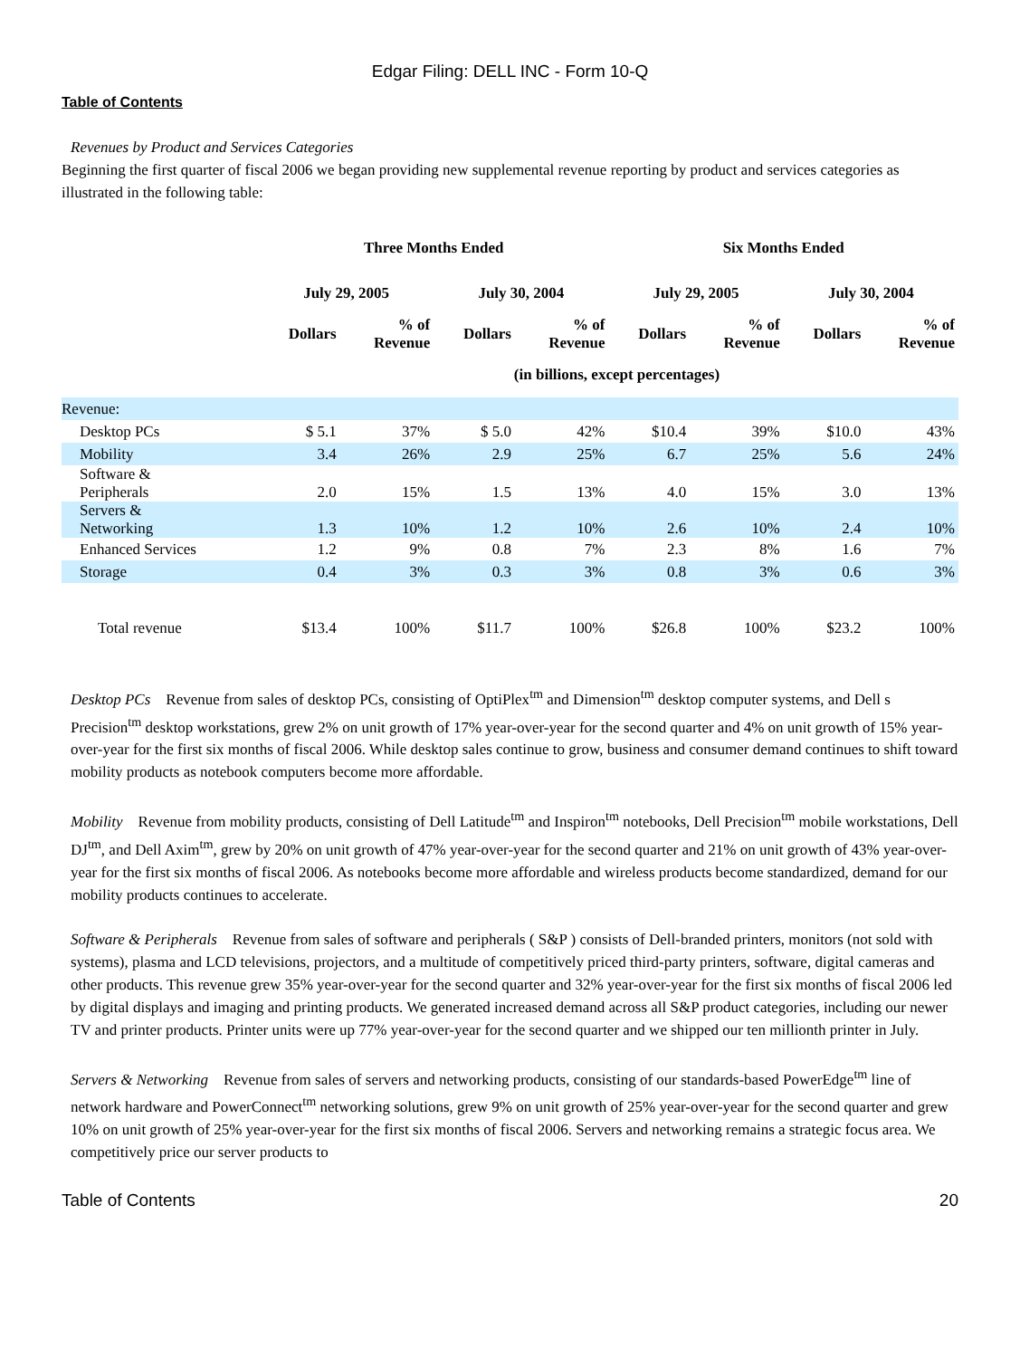Edgar Filing: DELL INC - Form 10-Q
Table of Contents
Revenues by Product and Services Categories
Beginning the first quarter of fiscal 2006 we began providing new supplemental revenue reporting by product and services categories as illustrated in the following table:
| | Three Months Ended | | | | Six Months Ended | | | |
| --- | --- | --- | --- | --- | --- | --- | --- | --- |
| | July 29, 2005 | | July 30, 2004 | | July 29, 2005 | | July 30, 2004 | |
| | Dollars | % of Revenue | Dollars | % of Revenue | Dollars | % of Revenue | Dollars | % of Revenue |
| (in billions, except percentages) | | | | | | | | |
| Revenue: | | | | | | | | |
| Desktop PCs | $ 5.1 | 37% | $ 5.0 | 42% | $10.4 | 39% | $10.0 | 43% |
| Mobility | 3.4 | 26% | 2.9 | 25% | 6.7 | 25% | 5.6 | 24% |
| Software & Peripherals | 2.0 | 15% | 1.5 | 13% | 4.0 | 15% | 3.0 | 13% |
| Servers & Networking | 1.3 | 10% | 1.2 | 10% | 2.6 | 10% | 2.4 | 10% |
| Enhanced Services | 1.2 | 9% | 0.8 | 7% | 2.3 | 8% | 1.6 | 7% |
| Storage | 0.4 | 3% | 0.3 | 3% | 0.8 | 3% | 0.6 | 3% |
| Total revenue | $13.4 | 100% | $11.7 | 100% | $26.8 | 100% | $23.2 | 100% |
Desktop PCs Revenue from sales of desktop PCs, consisting of OptiPlex<sup>tm</sup> and Dimension<sup>tm</sup> desktop computer systems, and Dell s Precision<sup>tm</sup> desktop workstations, grew 2% on unit growth of 17% year-over-year for the second quarter and 4% on unit growth of 15% year-over-year for the first six months of fiscal 2006. While desktop sales continue to grow, business and consumer demand continues to shift toward mobility products as notebook computers become more affordable.
Mobility Revenue from mobility products, consisting of Dell Latitude<sup>tm</sup> and Inspiron<sup>tm</sup> notebooks, Dell Precision<sup>tm</sup> mobile workstations, Dell DJ<sup>tm</sup>, and Dell Axim<sup>tm</sup>, grew by 20% on unit growth of 47% year-over-year for the second quarter and 21% on unit growth of 43% year-over-year for the first six months of fiscal 2006. As notebooks become more affordable and wireless products become standardized, demand for our mobility products continues to accelerate.
Software & Peripherals Revenue from sales of software and peripherals ( S&P ) consists of Dell-branded printers, monitors (not sold with systems), plasma and LCD televisions, projectors, and a multitude of competitively priced third-party printers, software, digital cameras and other products. This revenue grew 35% year-over-year for the second quarter and 32% year-over-year for the first six months of fiscal 2006 led by digital displays and imaging and printing products. We generated increased demand across all S&P product categories, including our newer TV and printer products. Printer units were up 77% year-over-year for the second quarter and we shipped our ten millionth printer in July.
Servers & Networking Revenue from sales of servers and networking products, consisting of our standards-based PowerEdge<sup>tm</sup> line of network hardware and PowerConnect<sup>tm</sup> networking solutions, grew 9% on unit growth of 25% year-over-year for the second quarter and grew 10% on unit growth of 25% year-over-year for the first six months of fiscal 2006. Servers and networking remains a strategic focus area. We competitively price our server products to
Table of Contents 20